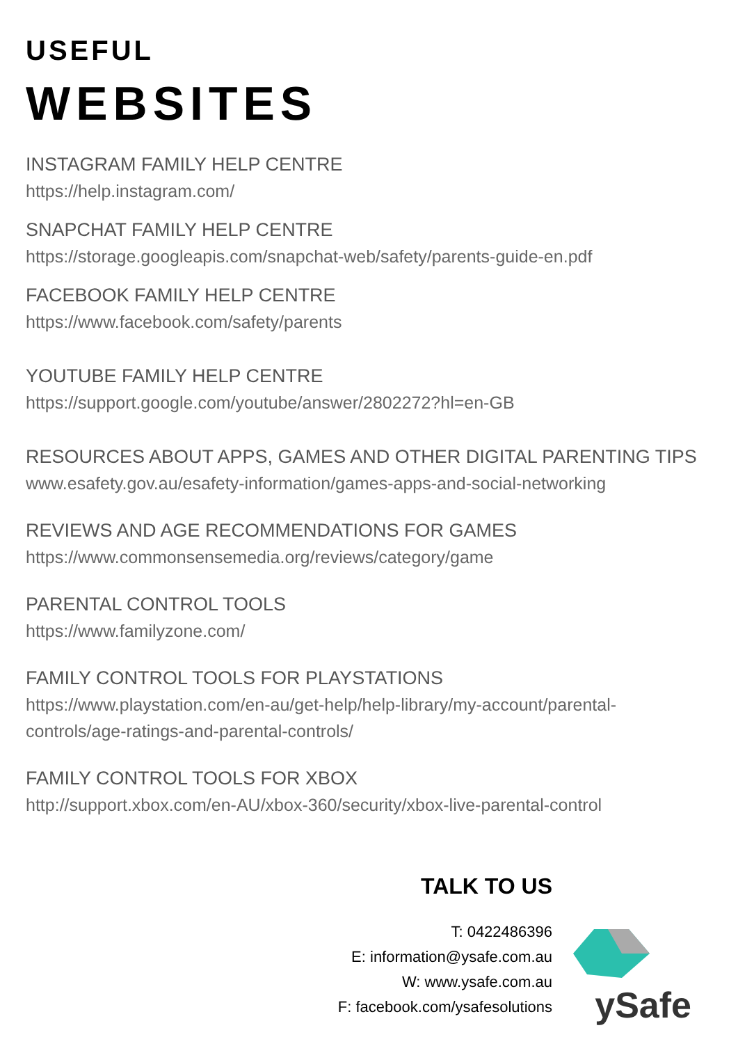USEFUL
WEBSITES
INSTAGRAM FAMILY HELP CENTRE
https://help.instagram.com/
SNAPCHAT FAMILY HELP CENTRE
https://storage.googleapis.com/snapchat-web/safety/parents-guide-en.pdf
FACEBOOK FAMILY HELP CENTRE
https://www.facebook.com/safety/parents
YOUTUBE FAMILY HELP CENTRE
https://support.google.com/youtube/answer/2802272?hl=en-GB
RESOURCES ABOUT APPS, GAMES AND OTHER DIGITAL PARENTING TIPS
www.esafety.gov.au/esafety-information/games-apps-and-social-networking
REVIEWS AND AGE RECOMMENDATIONS FOR GAMES
https://www.commonsensemedia.org/reviews/category/game
PARENTAL CONTROL TOOLS
https://www.familyzone.com/
FAMILY CONTROL TOOLS FOR PLAYSTATIONS
https://www.playstation.com/en-au/get-help/help-library/my-account/parental-controls/age-ratings-and-parental-controls/
FAMILY CONTROL TOOLS FOR XBOX
http://support.xbox.com/en-AU/xbox-360/security/xbox-live-parental-control
TALK TO US
T: 0422486396
E: information@ysafe.com.au
W: www.ysafe.com.au
F: facebook.com/ysafesolutions
ySafe